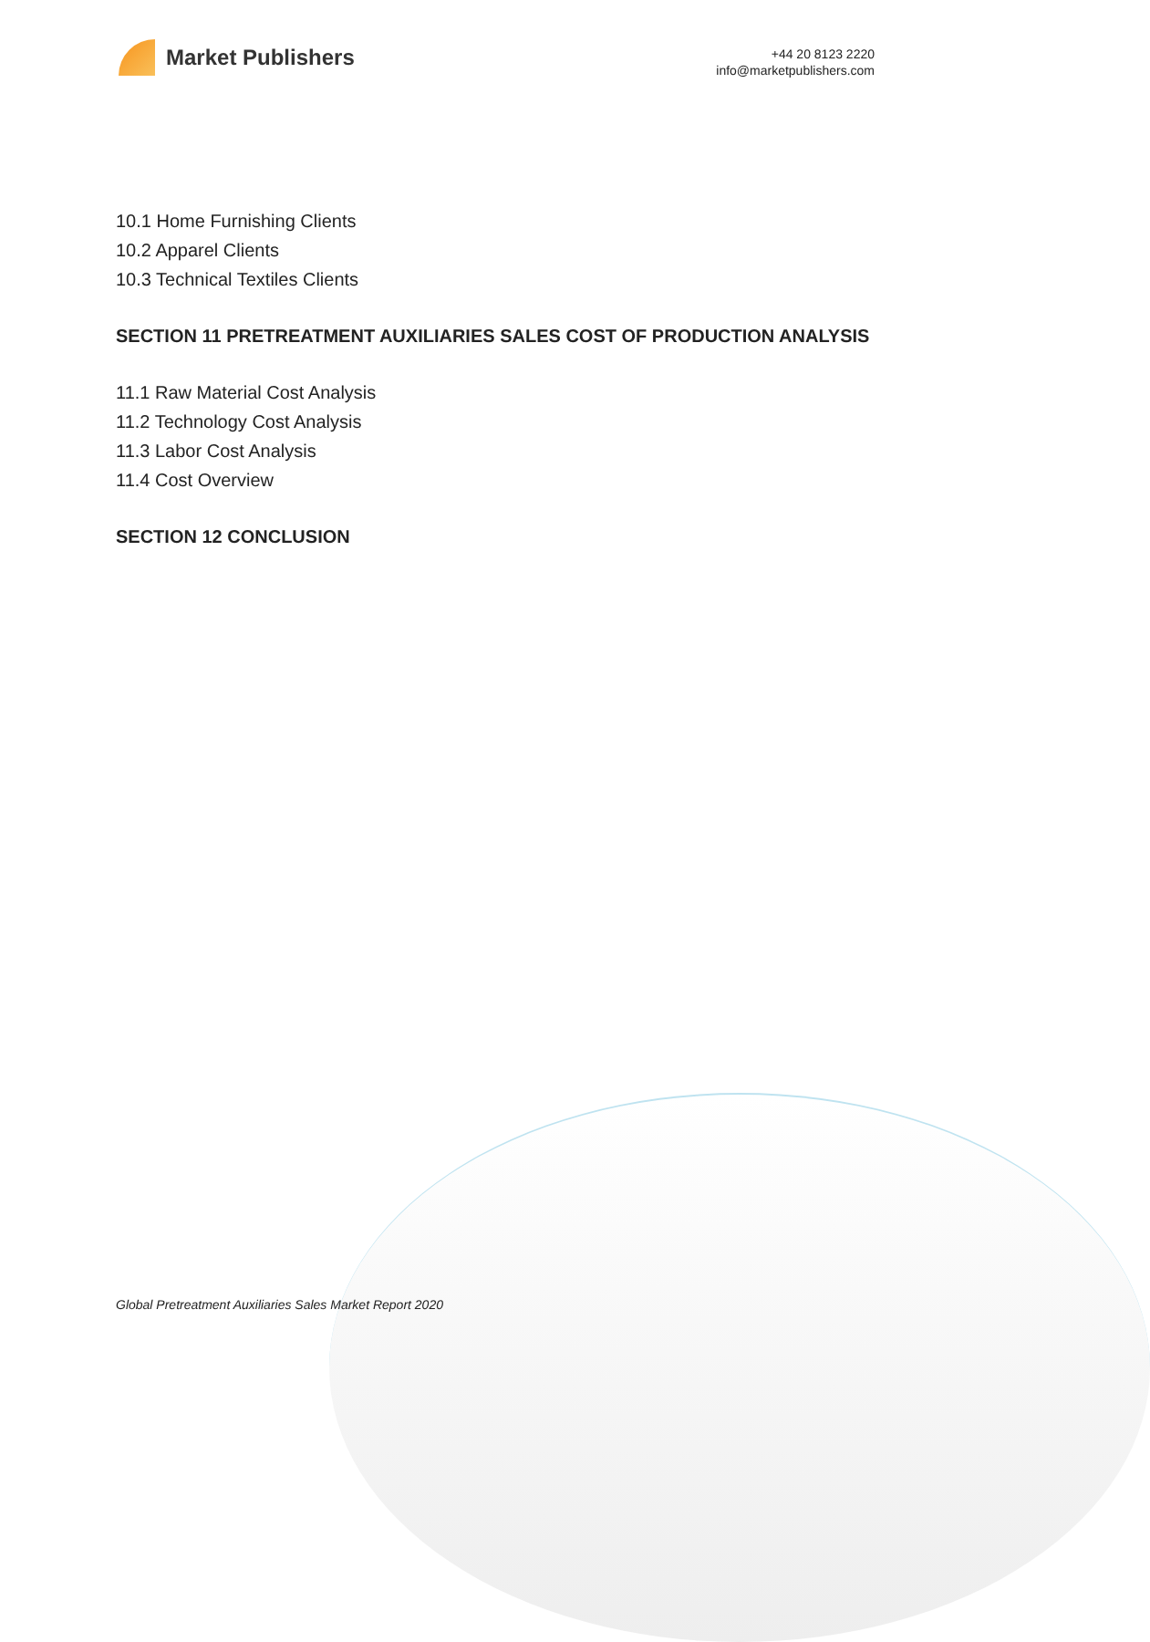Market Publishers
+44 20 8123 2220
info@marketpublishers.com
10.1 Home Furnishing Clients
10.2 Apparel Clients
10.3 Technical Textiles Clients
SECTION 11 PRETREATMENT AUXILIARIES SALES COST OF PRODUCTION ANALYSIS
11.1 Raw Material Cost Analysis
11.2 Technology Cost Analysis
11.3 Labor Cost Analysis
11.4 Cost Overview
SECTION 12 CONCLUSION
Global Pretreatment Auxiliaries Sales Market Report 2020